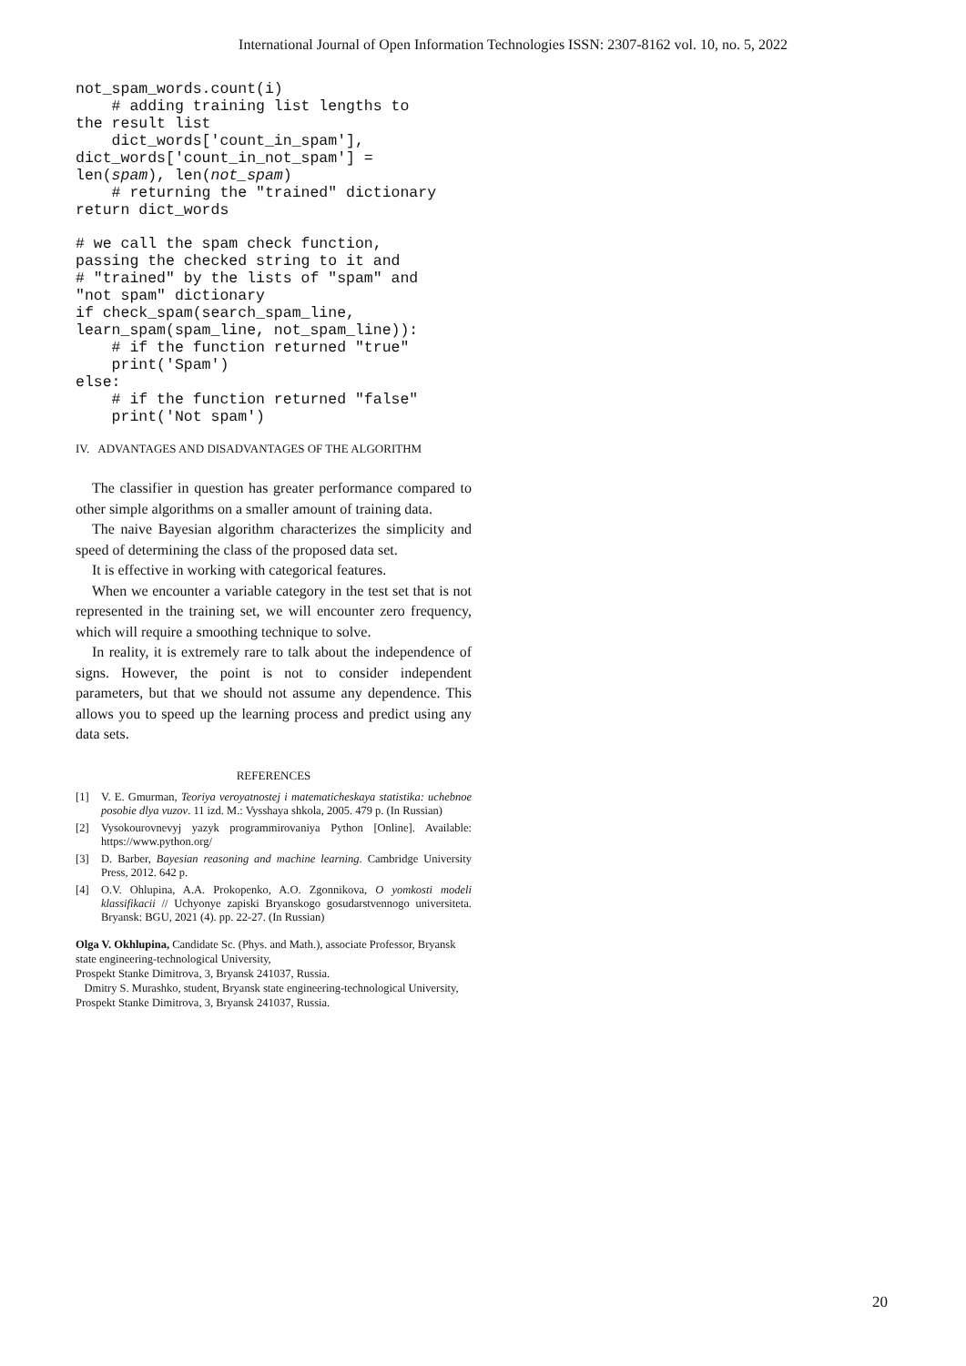International Journal of Open Information Technologies ISSN: 2307-8162 vol. 10, no. 5, 2022
not_spam_words.count(i)
    # adding training list lengths to
the result list
    dict_words['count_in_spam'],
dict_words['count_in_not_spam'] =
len(spam), len(not_spam)
    # returning the "trained" dictionary
return dict_words
# we call the spam check function,
passing the checked string to it and
# "trained" by the lists of "spam" and
"not spam" dictionary
if check_spam(search_spam_line,
learn_spam(spam_line, not_spam_line)):
    # if the function returned "true"
    print('Spam')
else:
    # if the function returned "false"
    print('Not spam')
IV. ADVANTAGES AND DISADVANTAGES OF THE ALGORITHM
The classifier in question has greater performance compared to other simple algorithms on a smaller amount of training data.
The naive Bayesian algorithm characterizes the simplicity and speed of determining the class of the proposed data set.
It is effective in working with categorical features.
When we encounter a variable category in the test set that is not represented in the training set, we will encounter zero frequency, which will require a smoothing technique to solve.
In reality, it is extremely rare to talk about the independence of signs. However, the point is not to consider independent parameters, but that we should not assume any dependence. This allows you to speed up the learning process and predict using any data sets.
REFERENCES
[1] V. E. Gmurman, Teoriya veroyatnostej i matematicheskaya statistika: uchebnoe posobie dlya vuzov. 11 izd. M.: Vysshaya shkola, 2005. 479 p. (In Russian)
[2] Vysokourovnevyj yazyk programmirovaniya Python [Online]. Available: https://www.python.org/
[3] D. Barber, Bayesian reasoning and machine learning. Cambridge University Press, 2012. 642 p.
[4] O.V. Ohlupina, A.A. Prokopenko, A.O. Zgonnikova, O yomkosti modeli klassifikacii // Uchyonye zapiski Bryanskogo gosudarstvennogo universiteta. Bryansk: BGU, 2021 (4). pp. 22-27. (In Russian)
Olga V. Okhlupina, Candidate Sc. (Phys. and Math.), associate Professor, Bryansk state engineering-technological University,
Prospekt Stanke Dimitrova, 3, Bryansk 241037, Russia.
Dmitry S. Murashko, student, Bryansk state engineering-technological University, Prospekt Stanke Dimitrova, 3, Bryansk 241037, Russia.
20